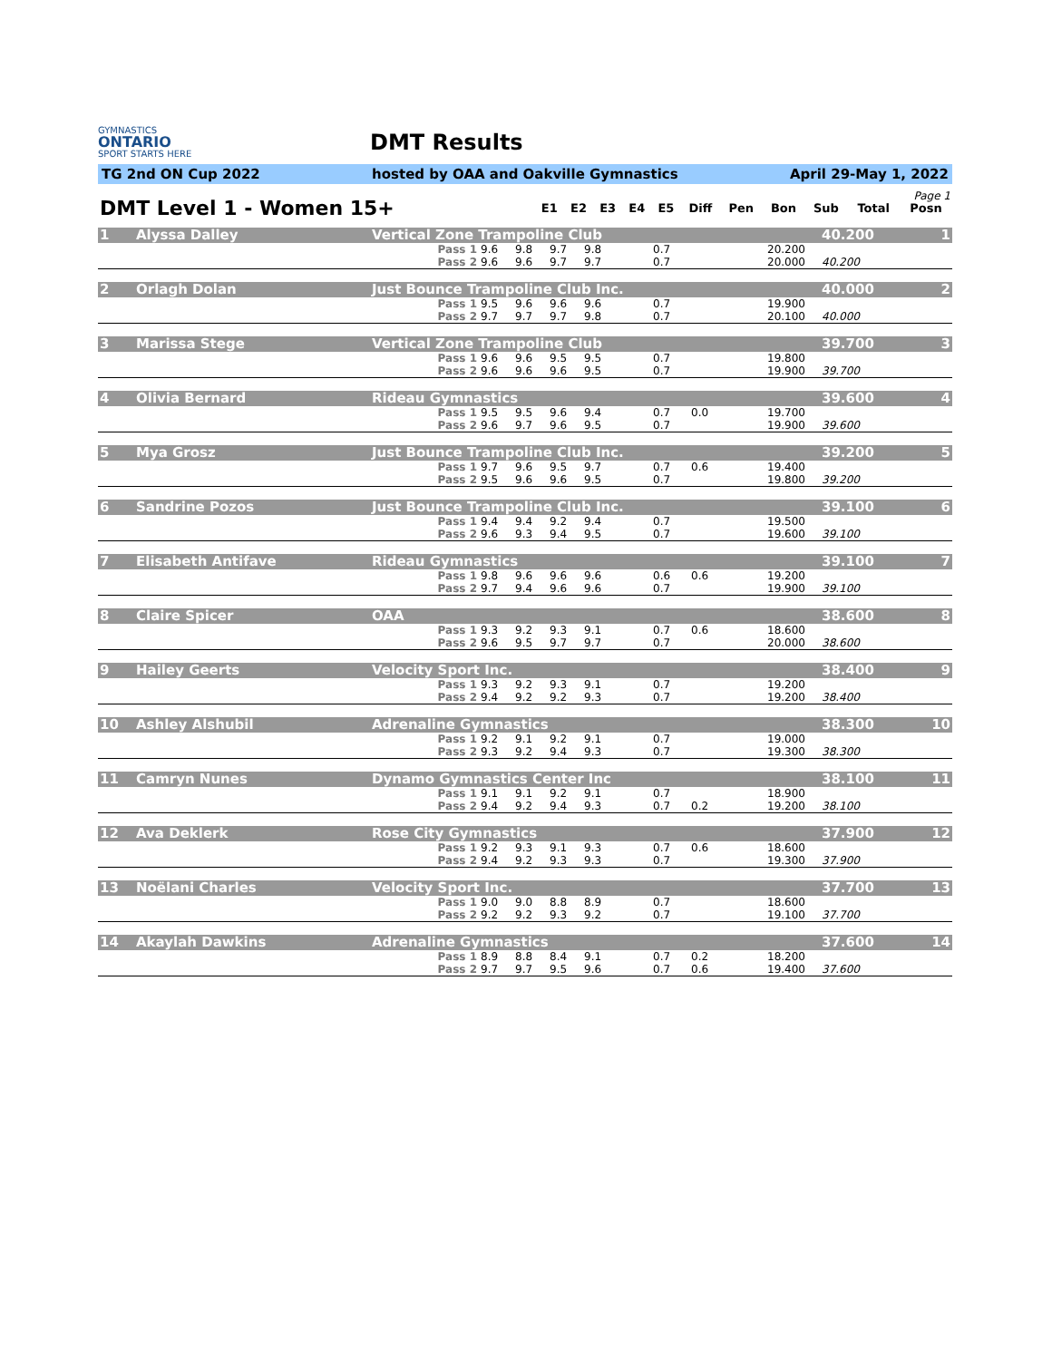GYMNASTICS
ONTARIO
SPORT STARTS HERE
DMT Results
TG 2nd ON Cup 2022 hosted by OAA and Oakville Gymnastics April 29-May 1, 2022
| Page 1 | | | | | | | | | | | |
| DMT Level 1 - Women 15+ | E1 | E2 | E3 | E4 | E5 | Diff | Pen | Bon | Sub | Total | Posn |
| 1 | Alyssa Dalley | Vertical Zone Trampoline Club | | | | | | | | | | 40.200 | 1 |
| | | Pass 1 | 9.6 | 9.8 | 9.7 | 9.8 | | 0.7 | | | 20.200 | | |
| | | Pass 2 | 9.6 | 9.6 | 9.7 | 9.7 | | 0.7 | | | 20.000 | 40.200 | |
| 2 | Orlagh Dolan | Just Bounce Trampoline Club Inc. | | | | | | | | | | 40.000 | 2 |
| | | Pass 1 | 9.5 | 9.6 | 9.6 | 9.6 | | 0.7 | | | 19.900 | | |
| | | Pass 2 | 9.7 | 9.7 | 9.7 | 9.8 | | 0.7 | | | 20.100 | 40.000 | |
| 3 | Marissa Stege | Vertical Zone Trampoline Club | | | | | | | | | | 39.700 | 3 |
| | | Pass 1 | 9.6 | 9.6 | 9.5 | 9.5 | | 0.7 | | | 19.800 | | |
| | | Pass 2 | 9.6 | 9.6 | 9.6 | 9.5 | | 0.7 | | | 19.900 | 39.700 | |
| 4 | Olivia Bernard | Rideau Gymnastics | | | | | | | | | | 39.600 | 4 |
| | | Pass 1 | 9.5 | 9.5 | 9.6 | 9.4 | | 0.7 | 0.0 | | 19.700 | | |
| | | Pass 2 | 9.6 | 9.7 | 9.6 | 9.5 | | 0.7 | | | 19.900 | 39.600 | |
| 5 | Mya Grosz | Just Bounce Trampoline Club Inc. | | | | | | | | | | 39.200 | 5 |
| | | Pass 1 | 9.7 | 9.6 | 9.5 | 9.7 | | 0.7 | 0.6 | | 19.400 | | |
| | | Pass 2 | 9.5 | 9.6 | 9.6 | 9.5 | | 0.7 | | | 19.800 | 39.200 | |
| 6 | Sandrine Pozos | Just Bounce Trampoline Club Inc. | | | | | | | | | | 39.100 | 6 |
| | | Pass 1 | 9.4 | 9.4 | 9.2 | 9.4 | | 0.7 | | | 19.500 | | |
| | | Pass 2 | 9.6 | 9.3 | 9.4 | 9.5 | | 0.7 | | | 19.600 | 39.100 | |
| 7 | Elisabeth Antifave | Rideau Gymnastics | | | | | | | | | | 39.100 | 7 |
| | | Pass 1 | 9.8 | 9.6 | 9.6 | 9.6 | | 0.6 | 0.6 | | 19.200 | | |
| | | Pass 2 | 9.7 | 9.4 | 9.6 | 9.6 | | 0.7 | | | 19.900 | 39.100 | |
| 8 | Claire Spicer | OAA | | | | | | | | | | 38.600 | 8 |
| | | Pass 1 | 9.3 | 9.2 | 9.3 | 9.1 | | 0.7 | 0.6 | | 18.600 | | |
| | | Pass 2 | 9.6 | 9.5 | 9.7 | 9.7 | | 0.7 | | | 20.000 | 38.600 | |
| 9 | Hailey Geerts | Velocity Sport Inc. | | | | | | | | | | 38.400 | 9 |
| | | Pass 1 | 9.3 | 9.2 | 9.3 | 9.1 | | 0.7 | | | 19.200 | | |
| | | Pass 2 | 9.4 | 9.2 | 9.2 | 9.3 | | 0.7 | | | 19.200 | 38.400 | |
| 10 | Ashley Alshubil | Adrenaline Gymnastics | | | | | | | | | | 38.300 | 10 |
| | | Pass 1 | 9.2 | 9.1 | 9.2 | 9.1 | | 0.7 | | | 19.000 | | |
| | | Pass 2 | 9.3 | 9.2 | 9.4 | 9.3 | | 0.7 | | | 19.300 | 38.300 | |
| 11 | Camryn Nunes | Dynamo Gymnastics Center Inc | | | | | | | | | | 38.100 | 11 |
| | | Pass 1 | 9.1 | 9.1 | 9.2 | 9.1 | | 0.7 | | | 18.900 | | |
| | | Pass 2 | 9.4 | 9.2 | 9.4 | 9.3 | | 0.7 | 0.2 | | 19.200 | 38.100 | |
| 12 | Ava Deklerk | Rose City Gymnastics | | | | | | | | | | 37.900 | 12 |
| | | Pass 1 | 9.2 | 9.3 | 9.1 | 9.3 | | 0.7 | 0.6 | | 18.600 | | |
| | | Pass 2 | 9.4 | 9.2 | 9.3 | 9.3 | | 0.7 | | | 19.300 | 37.900 | |
| 13 | Noëlani Charles | Velocity Sport Inc. | | | | | | | | | | 37.700 | 13 |
| | | Pass 1 | 9.0 | 9.0 | 8.8 | 8.9 | | 0.7 | | | 18.600 | | |
| | | Pass 2 | 9.2 | 9.2 | 9.3 | 9.2 | | 0.7 | | | 19.100 | 37.700 | |
| 14 | Akaylah Dawkins | Adrenaline Gymnastics | | | | | | | | | | 37.600 | 14 |
| | | Pass 1 | 8.9 | 8.8 | 8.4 | 9.1 | | 0.7 | 0.2 | | 18.200 | | |
| | | Pass 2 | 9.7 | 9.7 | 9.5 | 9.6 | | 0.7 | 0.6 | | 19.400 | 37.600 | |